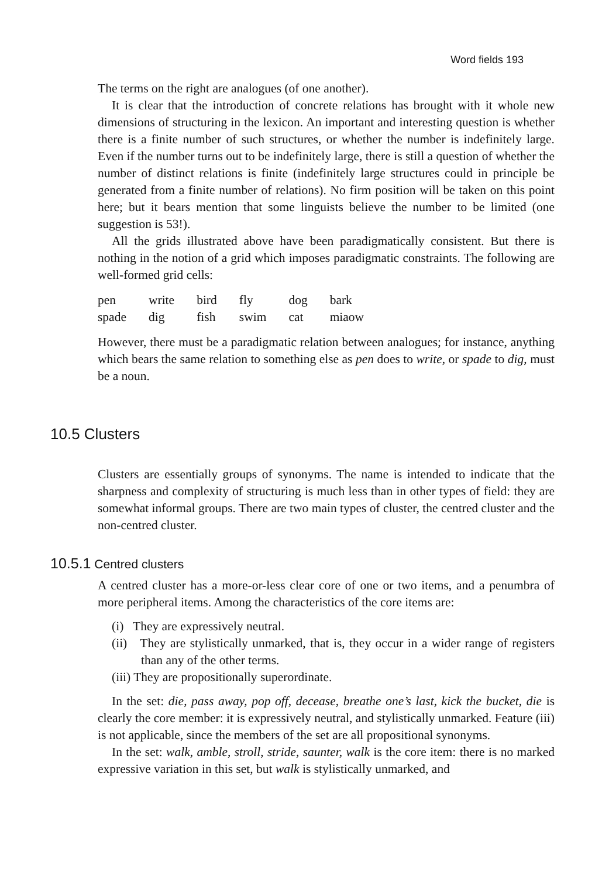Word fields 193
The terms on the right are analogues (of one another).
It is clear that the introduction of concrete relations has brought with it whole new dimensions of structuring in the lexicon. An important and interesting question is whether there is a finite number of such structures, or whether the number is indefinitely large. Even if the number turns out to be indefinitely large, there is still a question of whether the number of distinct relations is finite (indefinitely large structures could in principle be generated from a finite number of relations). No firm position will be taken on this point here; but it bears mention that some linguists believe the number to be limited (one suggestion is 53!).
All the grids illustrated above have been paradigmatically consistent. But there is nothing in the notion of a grid which imposes paradigmatic constraints. The following are well-formed grid cells:
| pen | write | bird | fly | dog | bark |
| spade | dig | fish | swim | cat | miaow |
However, there must be a paradigmatic relation between analogues; for instance, anything which bears the same relation to something else as pen does to write, or spade to dig, must be a noun.
10.5 Clusters
Clusters are essentially groups of synonyms. The name is intended to indicate that the sharpness and complexity of structuring is much less than in other types of field: they are somewhat informal groups. There are two main types of cluster, the centred cluster and the non-centred cluster.
10.5.1 Centred clusters
A centred cluster has a more-or-less clear core of one or two items, and a penumbra of more peripheral items. Among the characteristics of the core items are:
(i) They are expressively neutral.
(ii) They are stylistically unmarked, that is, they occur in a wider range of registers than any of the other terms.
(iii) They are propositionally superordinate.
In the set: die, pass away, pop off, decease, breathe one’s last, kick the bucket, die is clearly the core member: it is expressively neutral, and stylistically unmarked. Feature (iii) is not applicable, since the members of the set are all propositional synonyms.
In the set: walk, amble, stroll, stride, saunter, walk is the core item: there is no marked expressive variation in this set, but walk is stylistically unmarked, and